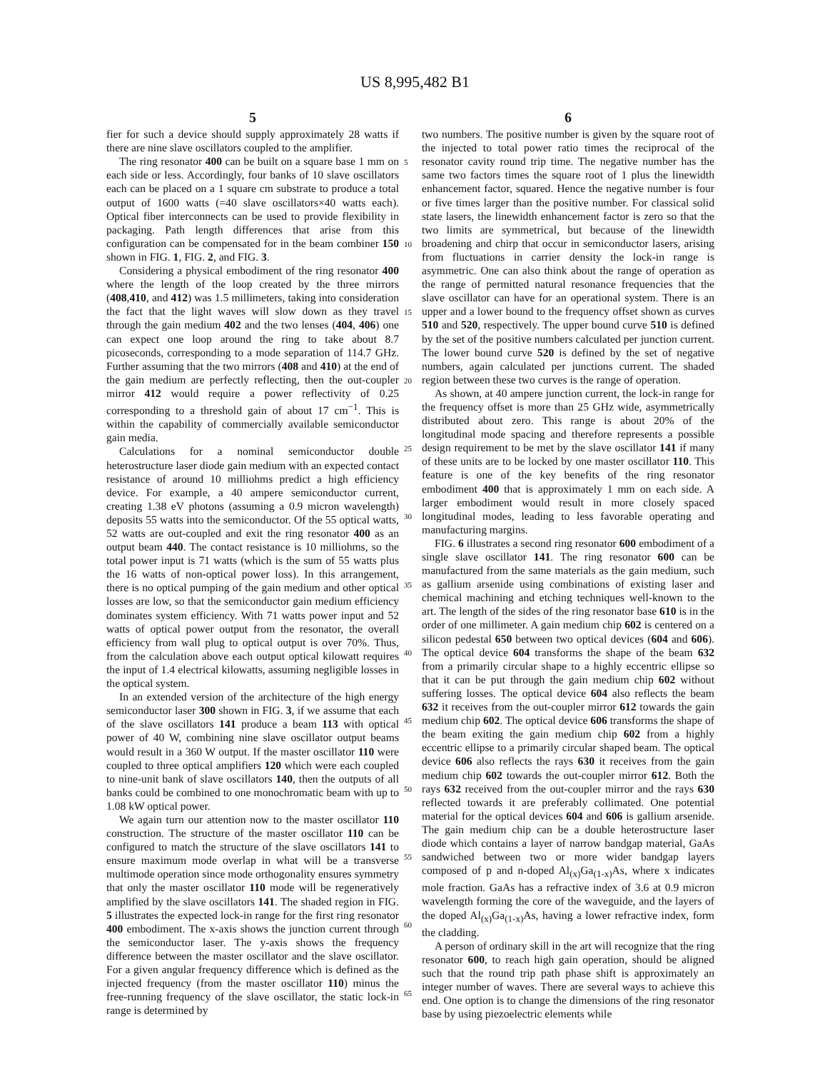US 8,995,482 B1
5
fier for such a device should supply approximately 28 watts if there are nine slave oscillators coupled to the amplifier.
The ring resonator 400 can be built on a square base 1 mm on each side or less. Accordingly, four banks of 10 slave oscillators each can be placed on a 1 square cm substrate to produce a total output of 1600 watts (=40 slave oscillators×40 watts each). Optical fiber interconnects can be used to provide flexibility in packaging. Path length differences that arise from this configuration can be compensated for in the beam combiner 150 shown in FIG. 1, FIG. 2, and FIG. 3.
Considering a physical embodiment of the ring resonator 400 where the length of the loop created by the three mirrors (408,410, and 412) was 1.5 millimeters, taking into consideration the fact that the light waves will slow down as they travel through the gain medium 402 and the two lenses (404, 406) one can expect one loop around the ring to take about 8.7 picoseconds, corresponding to a mode separation of 114.7 GHz. Further assuming that the two mirrors (408 and 410) at the end of the gain medium are perfectly reflecting, then the out-coupler mirror 412 would require a power reflectivity of 0.25 corresponding to a threshold gain of about 17 cm<sup>−1</sup>. This is within the capability of commercially available semiconductor gain media.
Calculations for a nominal semiconductor double heterostructure laser diode gain medium with an expected contact resistance of around 10 milliohms predict a high efficiency device. For example, a 40 ampere semiconductor current, creating 1.38 eV photons (assuming a 0.9 micron wavelength) deposits 55 watts into the semiconductor. Of the 55 optical watts, 52 watts are out-coupled and exit the ring resonator 400 as an output beam 440. The contact resistance is 10 milliohms, so the total power input is 71 watts (which is the sum of 55 watts plus the 16 watts of non-optical power loss). In this arrangement, there is no optical pumping of the gain medium and other optical losses are low, so that the semiconductor gain medium efficiency dominates system efficiency. With 71 watts power input and 52 watts of optical power output from the resonator, the overall efficiency from wall plug to optical output is over 70%. Thus, from the calculation above each output optical kilowatt requires the input of 1.4 electrical kilowatts, assuming negligible losses in the optical system.
In an extended version of the architecture of the high energy semiconductor laser 300 shown in FIG. 3, if we assume that each of the slave oscillators 141 produce a beam 113 with optical power of 40 W, combining nine slave oscillator output beams would result in a 360 W output. If the master oscillator 110 were coupled to three optical amplifiers 120 which were each coupled to nine-unit bank of slave oscillators 140, then the outputs of all banks could be combined to one monochromatic beam with up to 1.08 kW optical power.
We again turn our attention now to the master oscillator 110 construction. The structure of the master oscillator 110 can be configured to match the structure of the slave oscillators 141 to ensure maximum mode overlap in what will be a transverse multimode operation since mode orthogonality ensures symmetry that only the master oscillator 110 mode will be regeneratively amplified by the slave oscillators 141. The shaded region in FIG. 5 illustrates the expected lock-in range for the first ring resonator 400 embodiment. The x-axis shows the junction current through the semiconductor laser. The y-axis shows the frequency difference between the master oscillator and the slave oscillator. For a given angular frequency difference which is defined as the injected frequency (from the master oscillator 110) minus the free-running frequency of the slave oscillator, the static lock-in range is determined by
5
10
15
20
25
30
35
40
45
50
55
60
65
6
two numbers. The positive number is given by the square root of the injected to total power ratio times the reciprocal of the resonator cavity round trip time. The negative number has the same two factors times the square root of 1 plus the linewidth enhancement factor, squared. Hence the negative number is four or five times larger than the positive number. For classical solid state lasers, the linewidth enhancement factor is zero so that the two limits are symmetrical, but because of the linewidth broadening and chirp that occur in semiconductor lasers, arising from fluctuations in carrier density the lock-in range is asymmetric. One can also think about the range of operation as the range of permitted natural resonance frequencies that the slave oscillator can have for an operational system. There is an upper and a lower bound to the frequency offset shown as curves 510 and 520, respectively. The upper bound curve 510 is defined by the set of the positive numbers calculated per junction current. The lower bound curve 520 is defined by the set of negative numbers, again calculated per junctions current. The shaded region between these two curves is the range of operation.
As shown, at 40 ampere junction current, the lock-in range for the frequency offset is more than 25 GHz wide, asymmetrically distributed about zero. This range is about 20% of the longitudinal mode spacing and therefore represents a possible design requirement to be met by the slave oscillator 141 if many of these units are to be locked by one master oscillator 110. This feature is one of the key benefits of the ring resonator embodiment 400 that is approximately 1 mm on each side. A larger embodiment would result in more closely spaced longitudinal modes, leading to less favorable operating and manufacturing margins.
FIG. 6 illustrates a second ring resonator 600 embodiment of a single slave oscillator 141. The ring resonator 600 can be manufactured from the same materials as the gain medium, such as gallium arsenide using combinations of existing laser and chemical machining and etching techniques well-known to the art. The length of the sides of the ring resonator base 610 is in the order of one millimeter. A gain medium chip 602 is centered on a silicon pedestal 650 between two optical devices (604 and 606). The optical device 604 transforms the shape of the beam 632 from a primarily circular shape to a highly eccentric ellipse so that it can be put through the gain medium chip 602 without suffering losses. The optical device 604 also reflects the beam 632 it receives from the out-coupler mirror 612 towards the gain medium chip 602. The optical device 606 transforms the shape of the beam exiting the gain medium chip 602 from a highly eccentric ellipse to a primarily circular shaped beam. The optical device 606 also reflects the rays 630 it receives from the gain medium chip 602 towards the out-coupler mirror 612. Both the rays 632 received from the out-coupler mirror and the rays 630 reflected towards it are preferably collimated. One potential material for the optical devices 604 and 606 is gallium arsenide. The gain medium chip can be a double heterostructure laser diode which contains a layer of narrow bandgap material, GaAs sandwiched between two or more wider bandgap layers composed of p and n-doped Al<sub>(x)</sub>Ga<sub>(1-x)</sub>As, where x indicates mole fraction. GaAs has a refractive index of 3.6 at 0.9 micron wavelength forming the core of the waveguide, and the layers of the doped Al<sub>(x)</sub>Ga<sub>(1-x)</sub>As, having a lower refractive index, form the cladding.
A person of ordinary skill in the art will recognize that the ring resonator 600, to reach high gain operation, should be aligned such that the round trip path phase shift is approximately an integer number of waves. There are several ways to achieve this end. One option is to change the dimensions of the ring resonator base by using piezoelectric elements while